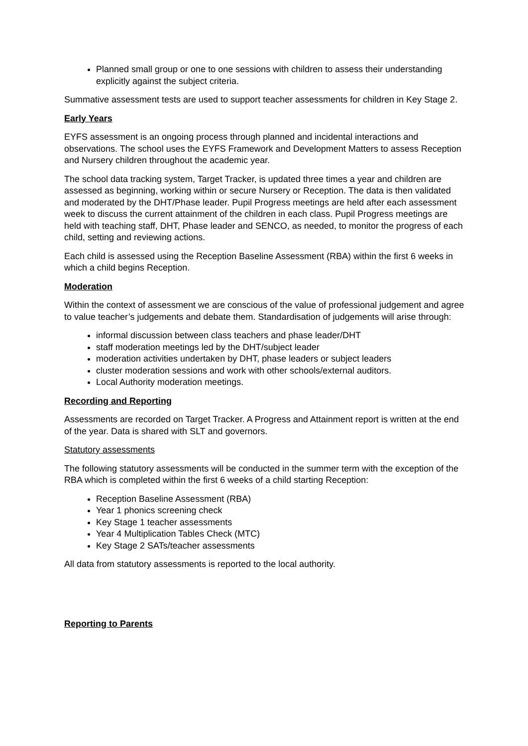Planned small group or one to one sessions with children to assess their understanding explicitly against the subject criteria.
Summative assessment tests are used to support teacher assessments for children in Key Stage 2.
Early Years
EYFS assessment is an ongoing process through planned and incidental interactions and observations. The school uses the EYFS Framework and Development Matters to assess Reception and Nursery children throughout the academic year.
The school data tracking system, Target Tracker, is updated three times a year and children are assessed as beginning, working within or secure Nursery or Reception. The data is then validated and moderated by the DHT/Phase leader. Pupil Progress meetings are held after each assessment week to discuss the current attainment of the children in each class. Pupil Progress meetings are held with teaching staff, DHT, Phase leader and SENCO, as needed, to monitor the progress of each child, setting and reviewing actions.
Each child is assessed using the Reception Baseline Assessment (RBA) within the first 6 weeks in which a child begins Reception.
Moderation
Within the context of assessment we are conscious of the value of professional judgement and agree to value teacher’s judgements and debate them. Standardisation of judgements will arise through:
informal discussion between class teachers and phase leader/DHT
staff moderation meetings led by the DHT/subject leader
moderation activities undertaken by DHT, phase leaders or subject leaders
cluster moderation sessions and work with other schools/external auditors.
Local Authority moderation meetings.
Recording and Reporting
Assessments are recorded on Target Tracker. A Progress and Attainment report is written at the end of the year. Data is shared with SLT and governors.
Statutory assessments
The following statutory assessments will be conducted in the summer term with the exception of the RBA which is completed within the first 6 weeks of a child starting Reception:
Reception Baseline Assessment (RBA)
Year 1 phonics screening check
Key Stage 1 teacher assessments
Year 4 Multiplication Tables Check (MTC)
Key Stage 2 SATs/teacher assessments
All data from statutory assessments is reported to the local authority.
Reporting to Parents